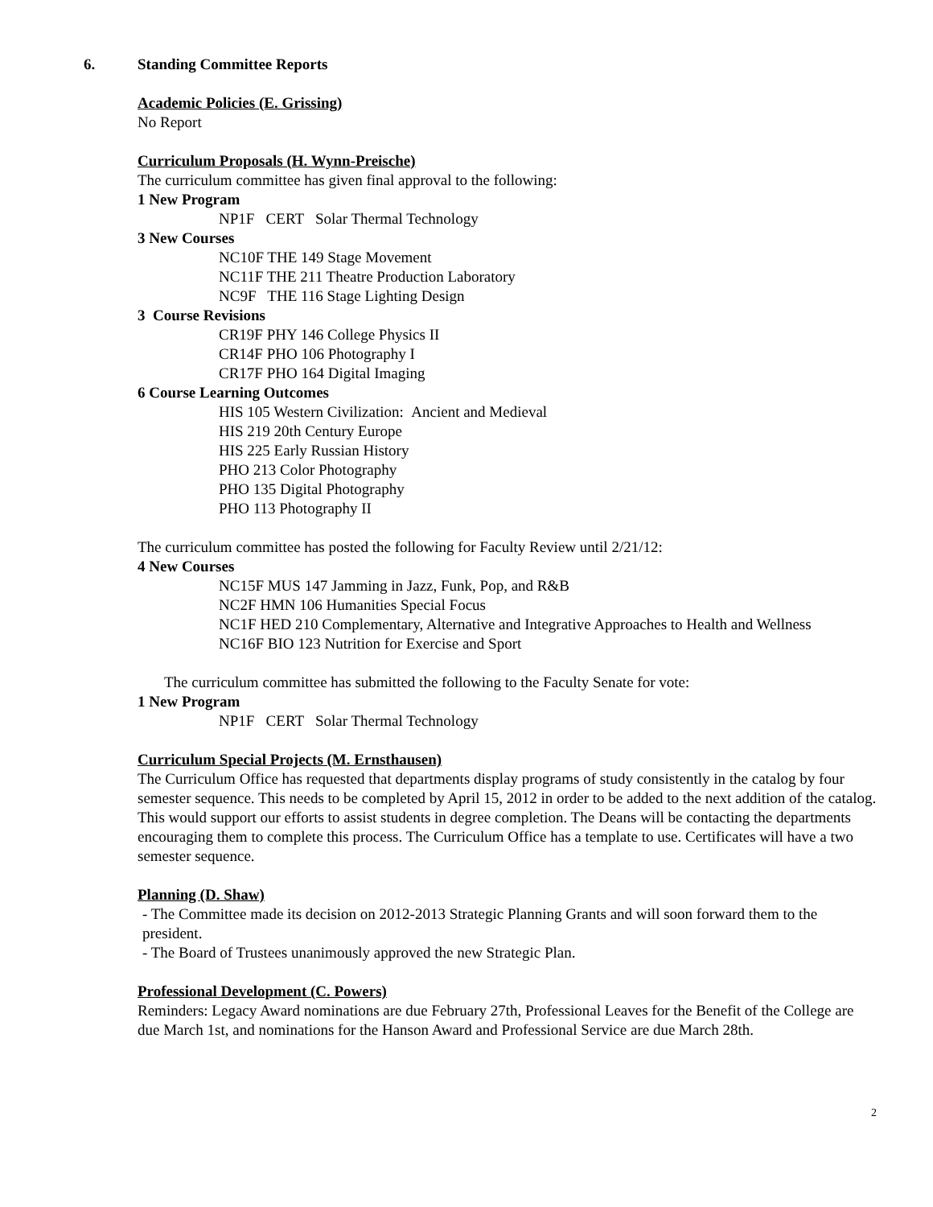6. Standing Committee Reports
Academic Policies (E. Grissing)
No Report
Curriculum Proposals (H. Wynn-Preische)
The curriculum committee has given final approval to the following:
1 New Program
NP1F CERT Solar Thermal Technology
3 New Courses
NC10F THE 149 Stage Movement
NC11F THE 211 Theatre Production Laboratory
NC9F THE 116 Stage Lighting Design
3 Course Revisions
CR19F PHY 146 College Physics II
CR14F PHO 106 Photography I
CR17F PHO 164 Digital Imaging
6 Course Learning Outcomes
HIS 105 Western Civilization: Ancient and Medieval
HIS 219 20th Century Europe
HIS 225 Early Russian History
PHO 213 Color Photography
PHO 135 Digital Photography
PHO 113 Photography II
The curriculum committee has posted the following for Faculty Review until 2/21/12:
4 New Courses
NC15F MUS 147 Jamming in Jazz, Funk, Pop, and R&B
NC2F HMN 106 Humanities Special Focus
NC1F HED 210 Complementary, Alternative and Integrative Approaches to Health and Wellness
NC16F BIO 123 Nutrition for Exercise and Sport
The curriculum committee has submitted the following to the Faculty Senate for vote:
1 New Program
NP1F CERT Solar Thermal Technology
Curriculum Special Projects (M. Ernsthausen)
The Curriculum Office has requested that departments display programs of study consistently in the catalog by four semester sequence. This needs to be completed by April 15, 2012 in order to be added to the next addition of the catalog. This would support our efforts to assist students in degree completion. The Deans will be contacting the departments encouraging them to complete this process. The Curriculum Office has a template to use. Certificates will have a two semester sequence.
Planning (D. Shaw)
- The Committee made its decision on 2012-2013 Strategic Planning Grants and will soon forward them to the president.
- The Board of Trustees unanimously approved the new Strategic Plan.
Professional Development (C. Powers)
Reminders: Legacy Award nominations are due February 27th, Professional Leaves for the Benefit of the College are due March 1st, and nominations for the Hanson Award and Professional Service are due March 28th.
2